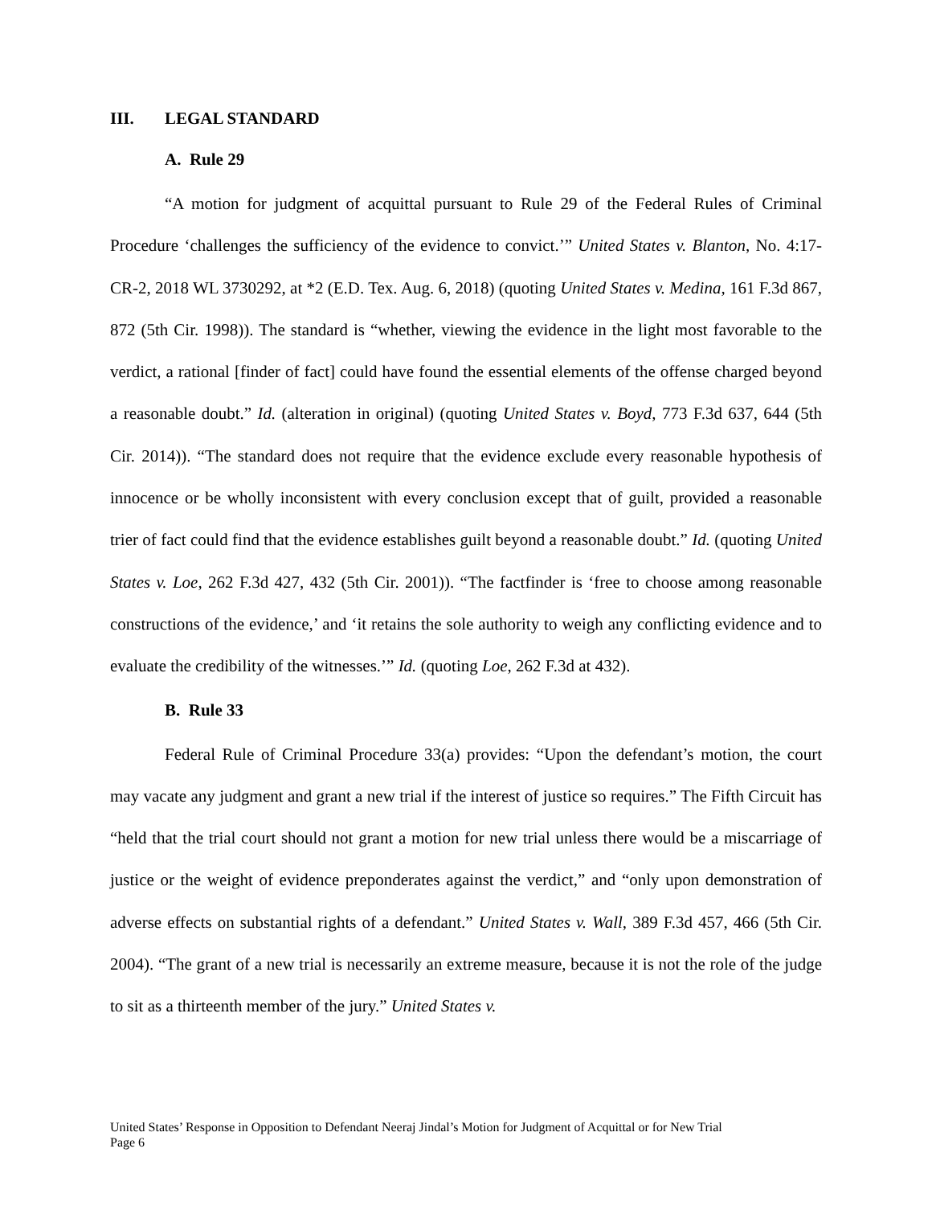III. LEGAL STANDARD
A. Rule 29
“A motion for judgment of acquittal pursuant to Rule 29 of the Federal Rules of Criminal Procedure ‘challenges the sufficiency of the evidence to convict.’” United States v. Blanton, No. 4:17-CR-2, 2018 WL 3730292, at *2 (E.D. Tex. Aug. 6, 2018) (quoting United States v. Medina, 161 F.3d 867, 872 (5th Cir. 1998)). The standard is “whether, viewing the evidence in the light most favorable to the verdict, a rational [finder of fact] could have found the essential elements of the offense charged beyond a reasonable doubt.” Id. (alteration in original) (quoting United States v. Boyd, 773 F.3d 637, 644 (5th Cir. 2014)). “The standard does not require that the evidence exclude every reasonable hypothesis of innocence or be wholly inconsistent with every conclusion except that of guilt, provided a reasonable trier of fact could find that the evidence establishes guilt beyond a reasonable doubt.” Id. (quoting United States v. Loe, 262 F.3d 427, 432 (5th Cir. 2001)). “The factfinder is ‘free to choose among reasonable constructions of the evidence,’ and ‘it retains the sole authority to weigh any conflicting evidence and to evaluate the credibility of the witnesses.’” Id. (quoting Loe, 262 F.3d at 432).
B. Rule 33
Federal Rule of Criminal Procedure 33(a) provides: “Upon the defendant’s motion, the court may vacate any judgment and grant a new trial if the interest of justice so requires.” The Fifth Circuit has “held that the trial court should not grant a motion for new trial unless there would be a miscarriage of justice or the weight of evidence preponderates against the verdict,” and “only upon demonstration of adverse effects on substantial rights of a defendant.” United States v. Wall, 389 F.3d 457, 466 (5th Cir. 2004). “The grant of a new trial is necessarily an extreme measure, because it is not the role of the judge to sit as a thirteenth member of the jury.” United States v.
United States’ Response in Opposition to Defendant Neeraj Jindal’s Motion for Judgment of Acquittal or for New Trial
Page 6